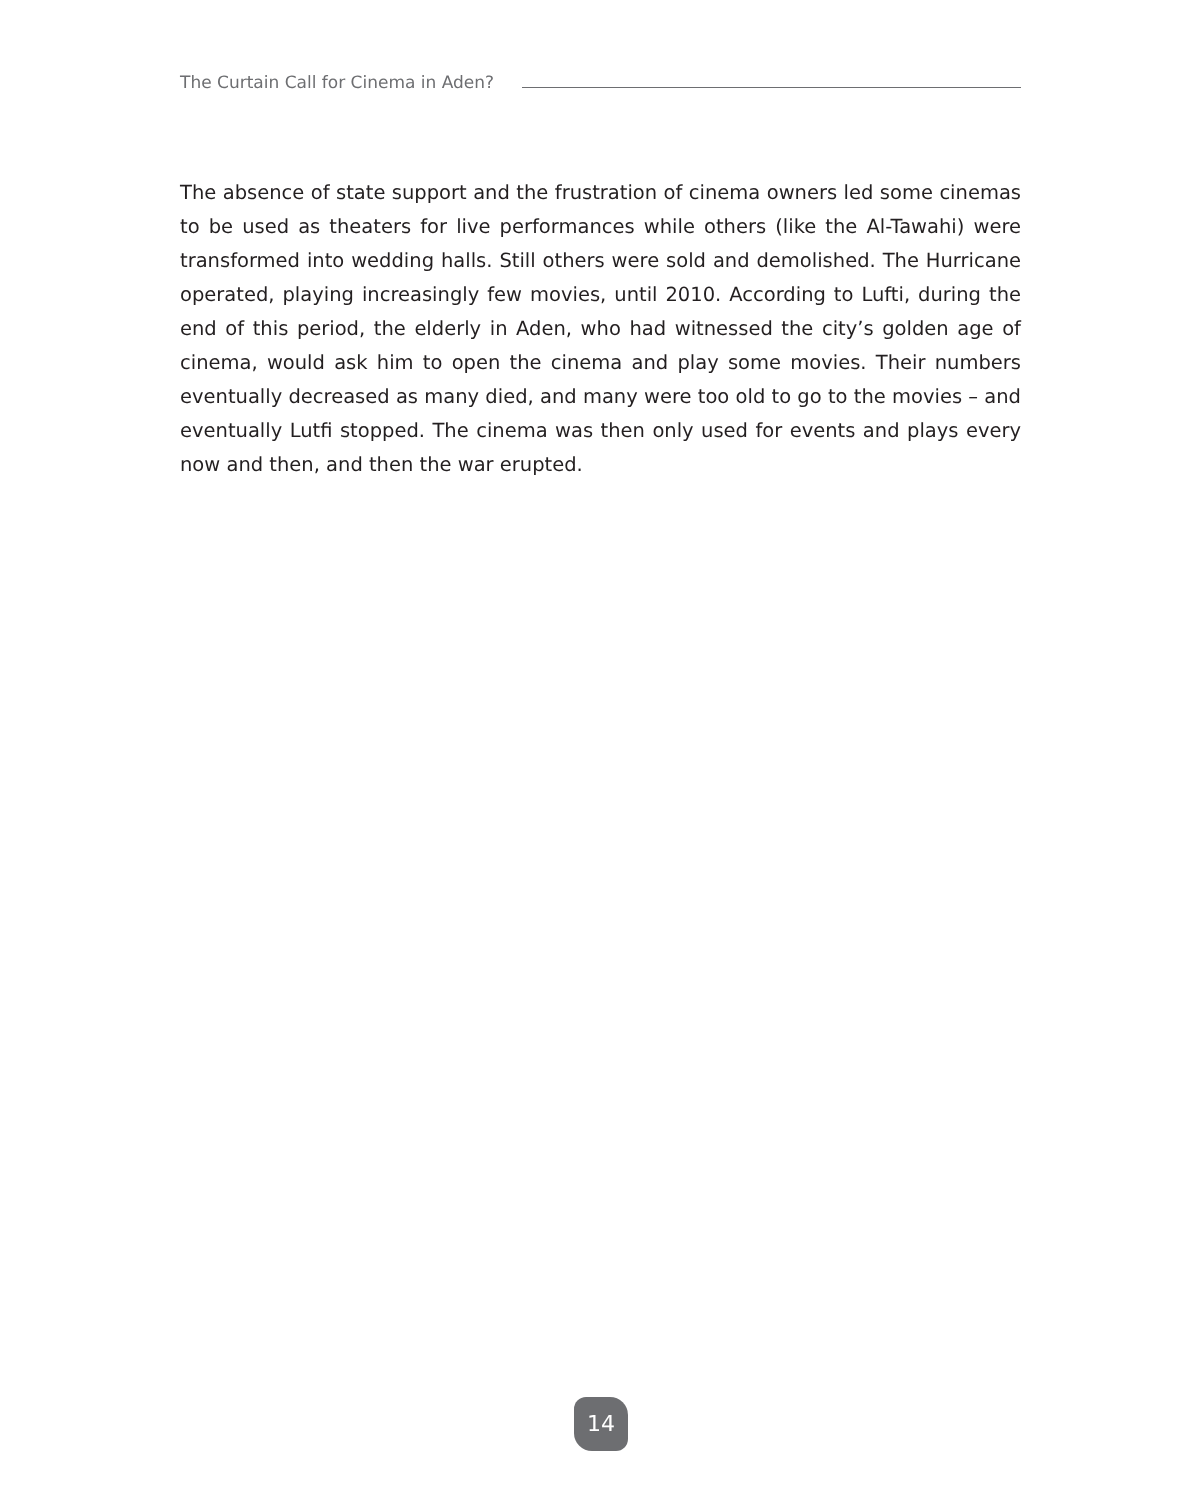The Curtain Call for Cinema in Aden?
The absence of state support and the frustration of cinema owners led some cinemas to be used as theaters for live performances while others (like the Al-Tawahi) were transformed into wedding halls. Still others were sold and demolished. The Hurricane operated, playing increasingly few movies, until 2010. According to Lufti, during the end of this period, the elderly in Aden, who had witnessed the city’s golden age of cinema, would ask him to open the cinema and play some movies. Their numbers eventually decreased as many died, and many were too old to go to the movies – and eventually Lutfi stopped. The cinema was then only used for events and plays every now and then, and then the war erupted.
14